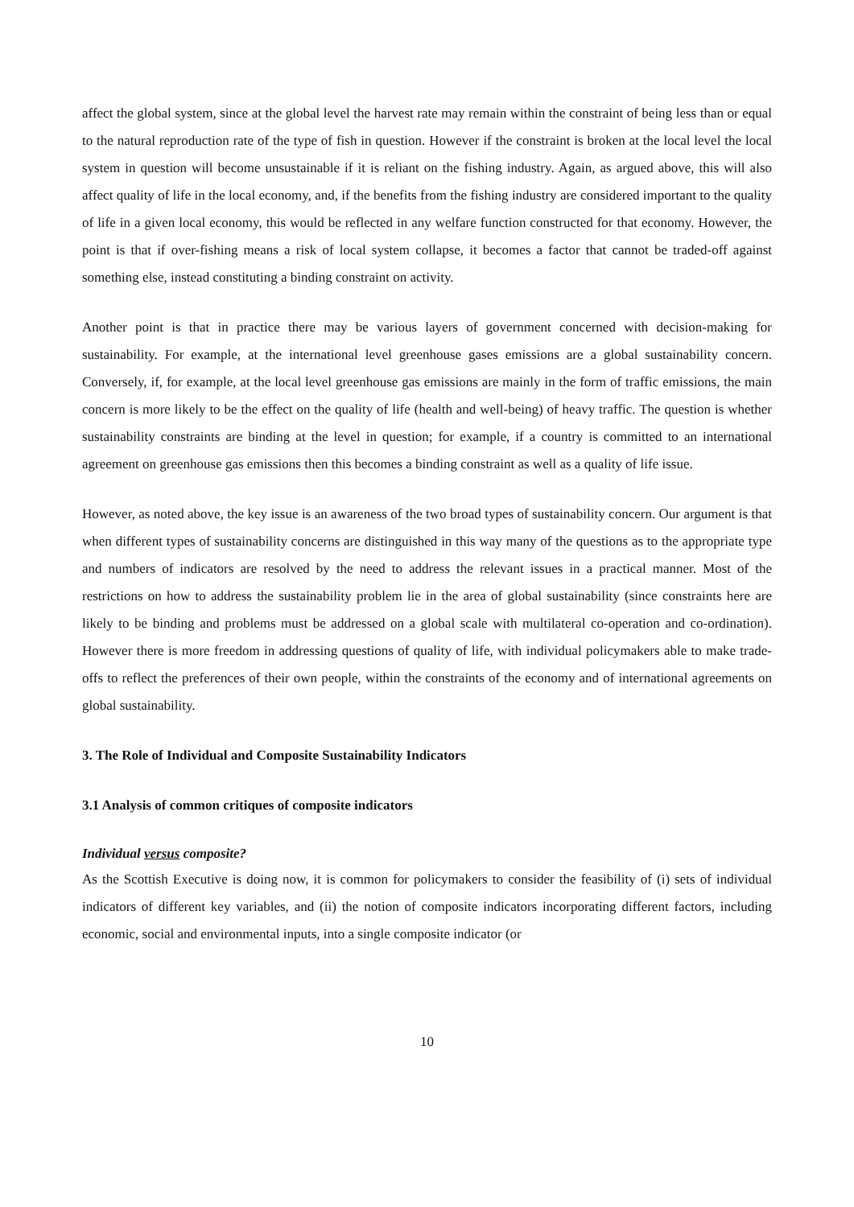affect the global system, since at the global level the harvest rate may remain within the constraint of being less than or equal to the natural reproduction rate of the type of fish in question. However if the constraint is broken at the local level the local system in question will become unsustainable if it is reliant on the fishing industry. Again, as argued above, this will also affect quality of life in the local economy, and, if the benefits from the fishing industry are considered important to the quality of life in a given local economy, this would be reflected in any welfare function constructed for that economy. However, the point is that if over-fishing means a risk of local system collapse, it becomes a factor that cannot be traded-off against something else, instead constituting a binding constraint on activity.
Another point is that in practice there may be various layers of government concerned with decision-making for sustainability. For example, at the international level greenhouse gases emissions are a global sustainability concern. Conversely, if, for example, at the local level greenhouse gas emissions are mainly in the form of traffic emissions, the main concern is more likely to be the effect on the quality of life (health and well-being) of heavy traffic. The question is whether sustainability constraints are binding at the level in question; for example, if a country is committed to an international agreement on greenhouse gas emissions then this becomes a binding constraint as well as a quality of life issue.
However, as noted above, the key issue is an awareness of the two broad types of sustainability concern. Our argument is that when different types of sustainability concerns are distinguished in this way many of the questions as to the appropriate type and numbers of indicators are resolved by the need to address the relevant issues in a practical manner. Most of the restrictions on how to address the sustainability problem lie in the area of global sustainability (since constraints here are likely to be binding and problems must be addressed on a global scale with multilateral co-operation and co-ordination). However there is more freedom in addressing questions of quality of life, with individual policymakers able to make trade-offs to reflect the preferences of their own people, within the constraints of the economy and of international agreements on global sustainability.
3. The Role of Individual and Composite Sustainability Indicators
3.1 Analysis of common critiques of composite indicators
Individual versus composite?
As the Scottish Executive is doing now, it is common for policymakers to consider the feasibility of (i) sets of individual indicators of different key variables, and (ii) the notion of composite indicators incorporating different factors, including economic, social and environmental inputs, into a single composite indicator (or
10